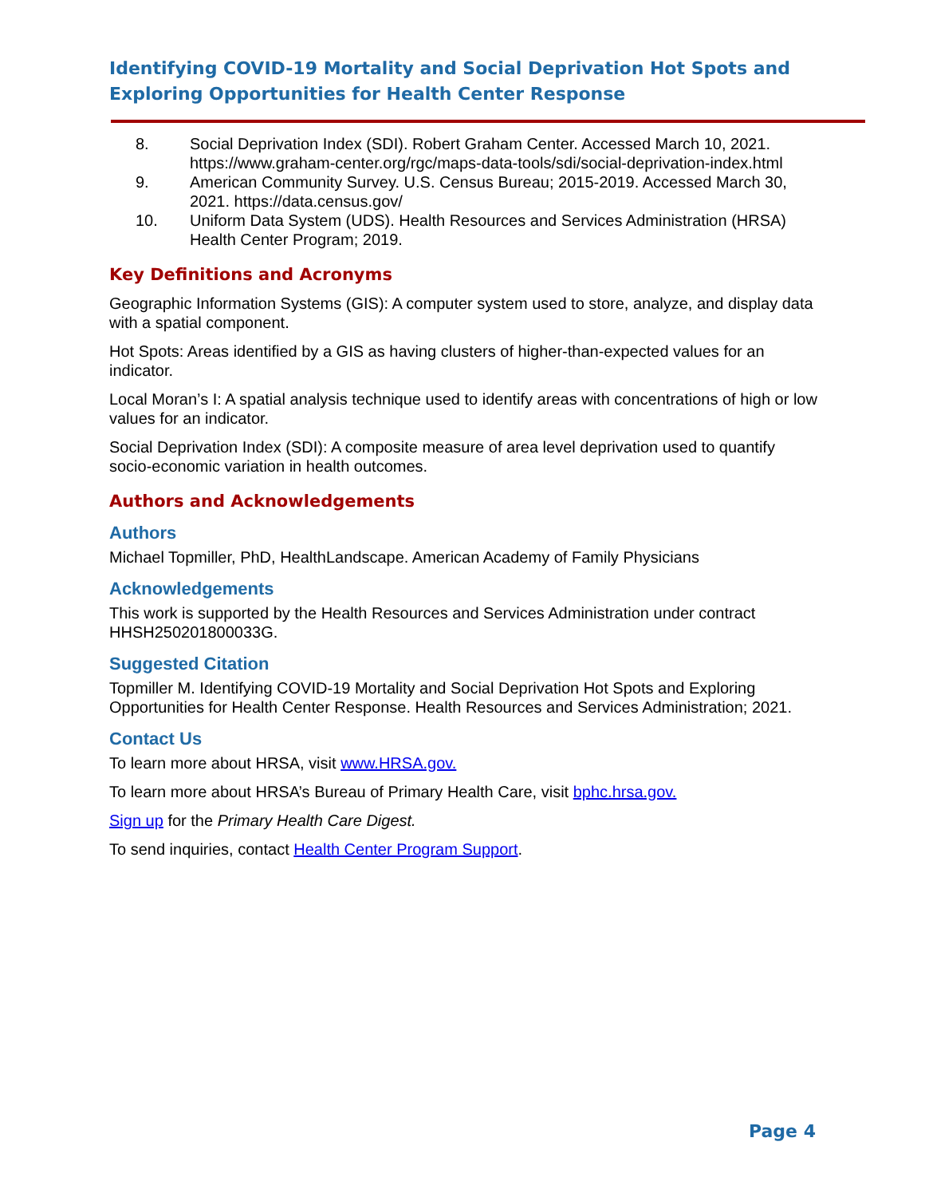Identifying COVID-19 Mortality and Social Deprivation Hot Spots and Exploring Opportunities for Health Center Response
8. Social Deprivation Index (SDI). Robert Graham Center. Accessed March 10, 2021. https://www.graham-center.org/rgc/maps-data-tools/sdi/social-deprivation-index.html
9. American Community Survey. U.S. Census Bureau; 2015-2019. Accessed March 30, 2021. https://data.census.gov/
10. Uniform Data System (UDS). Health Resources and Services Administration (HRSA) Health Center Program; 2019.
Key Definitions and Acronyms
Geographic Information Systems (GIS): A computer system used to store, analyze, and display data with a spatial component.
Hot Spots: Areas identified by a GIS as having clusters of higher-than-expected values for an indicator.
Local Moran’s I: A spatial analysis technique used to identify areas with concentrations of high or low values for an indicator.
Social Deprivation Index (SDI): A composite measure of area level deprivation used to quantify socio-economic variation in health outcomes.
Authors and Acknowledgements
Authors
Michael Topmiller, PhD, HealthLandscape. American Academy of Family Physicians
Acknowledgements
This work is supported by the Health Resources and Services Administration under contract HHSH250201800033G.
Suggested Citation
Topmiller M. Identifying COVID-19 Mortality and Social Deprivation Hot Spots and Exploring Opportunities for Health Center Response. Health Resources and Services Administration; 2021.
Contact Us
To learn more about HRSA, visit www.HRSA.gov.
To learn more about HRSA’s Bureau of Primary Health Care, visit bphc.hrsa.gov.
Sign up for the Primary Health Care Digest.
To send inquiries, contact Health Center Program Support.
Page 4